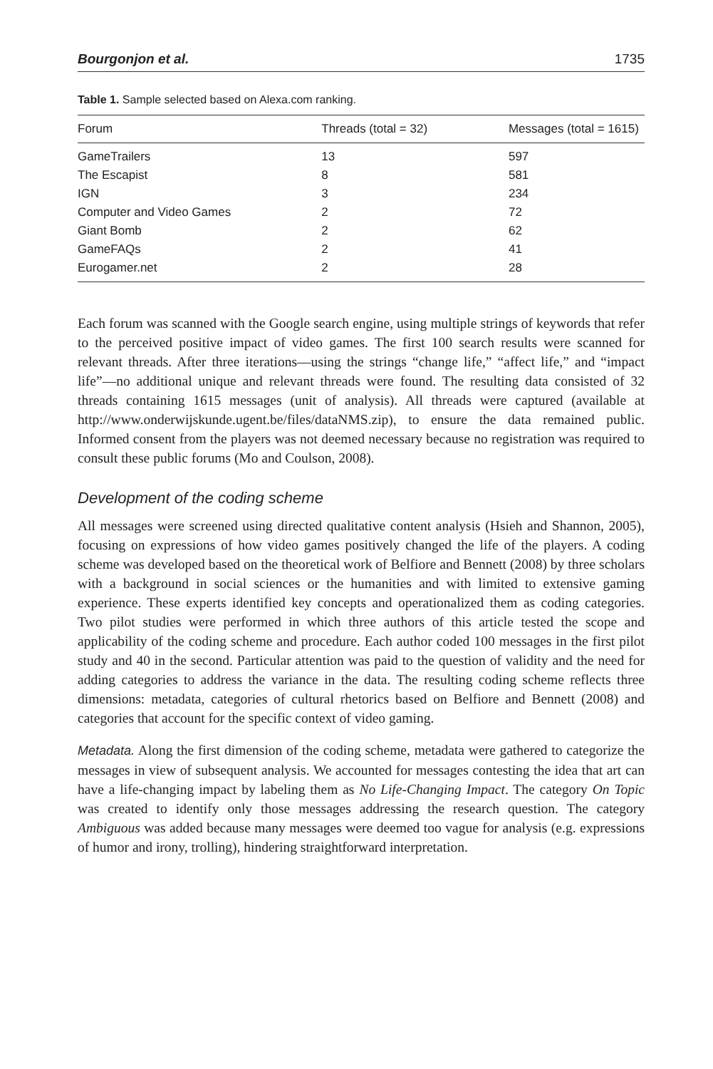Bourgonjon et al. 1735
Table 1. Sample selected based on Alexa.com ranking.
| Forum | Threads (total = 32) | Messages (total = 1615) |
| --- | --- | --- |
| GameTrailers | 13 | 597 |
| The Escapist | 8 | 581 |
| IGN | 3 | 234 |
| Computer and Video Games | 2 | 72 |
| Giant Bomb | 2 | 62 |
| GameFAQs | 2 | 41 |
| Eurogamer.net | 2 | 28 |
Each forum was scanned with the Google search engine, using multiple strings of keywords that refer to the perceived positive impact of video games. The first 100 search results were scanned for relevant threads. After three iterations—using the strings “change life,” “affect life,” and “impact life”—no additional unique and relevant threads were found. The resulting data consisted of 32 threads containing 1615 messages (unit of analysis). All threads were captured (available at http://www.onderwijskunde.ugent.be/files/dataNMS.zip), to ensure the data remained public. Informed consent from the players was not deemed necessary because no registration was required to consult these public forums (Mo and Coulson, 2008).
Development of the coding scheme
All messages were screened using directed qualitative content analysis (Hsieh and Shannon, 2005), focusing on expressions of how video games positively changed the life of the players. A coding scheme was developed based on the theoretical work of Belfiore and Bennett (2008) by three scholars with a background in social sciences or the humanities and with limited to extensive gaming experience. These experts identified key concepts and operationalized them as coding categories. Two pilot studies were performed in which three authors of this article tested the scope and applicability of the coding scheme and procedure. Each author coded 100 messages in the first pilot study and 40 in the second. Particular attention was paid to the question of validity and the need for adding categories to address the variance in the data. The resulting coding scheme reflects three dimensions: metadata, categories of cultural rhetorics based on Belfiore and Bennett (2008) and categories that account for the specific context of video gaming.
Metadata. Along the first dimension of the coding scheme, metadata were gathered to categorize the messages in view of subsequent analysis. We accounted for messages contesting the idea that art can have a life-changing impact by labeling them as No Life-Changing Impact. The category On Topic was created to identify only those messages addressing the research question. The category Ambiguous was added because many messages were deemed too vague for analysis (e.g. expressions of humor and irony, trolling), hindering straightforward interpretation.